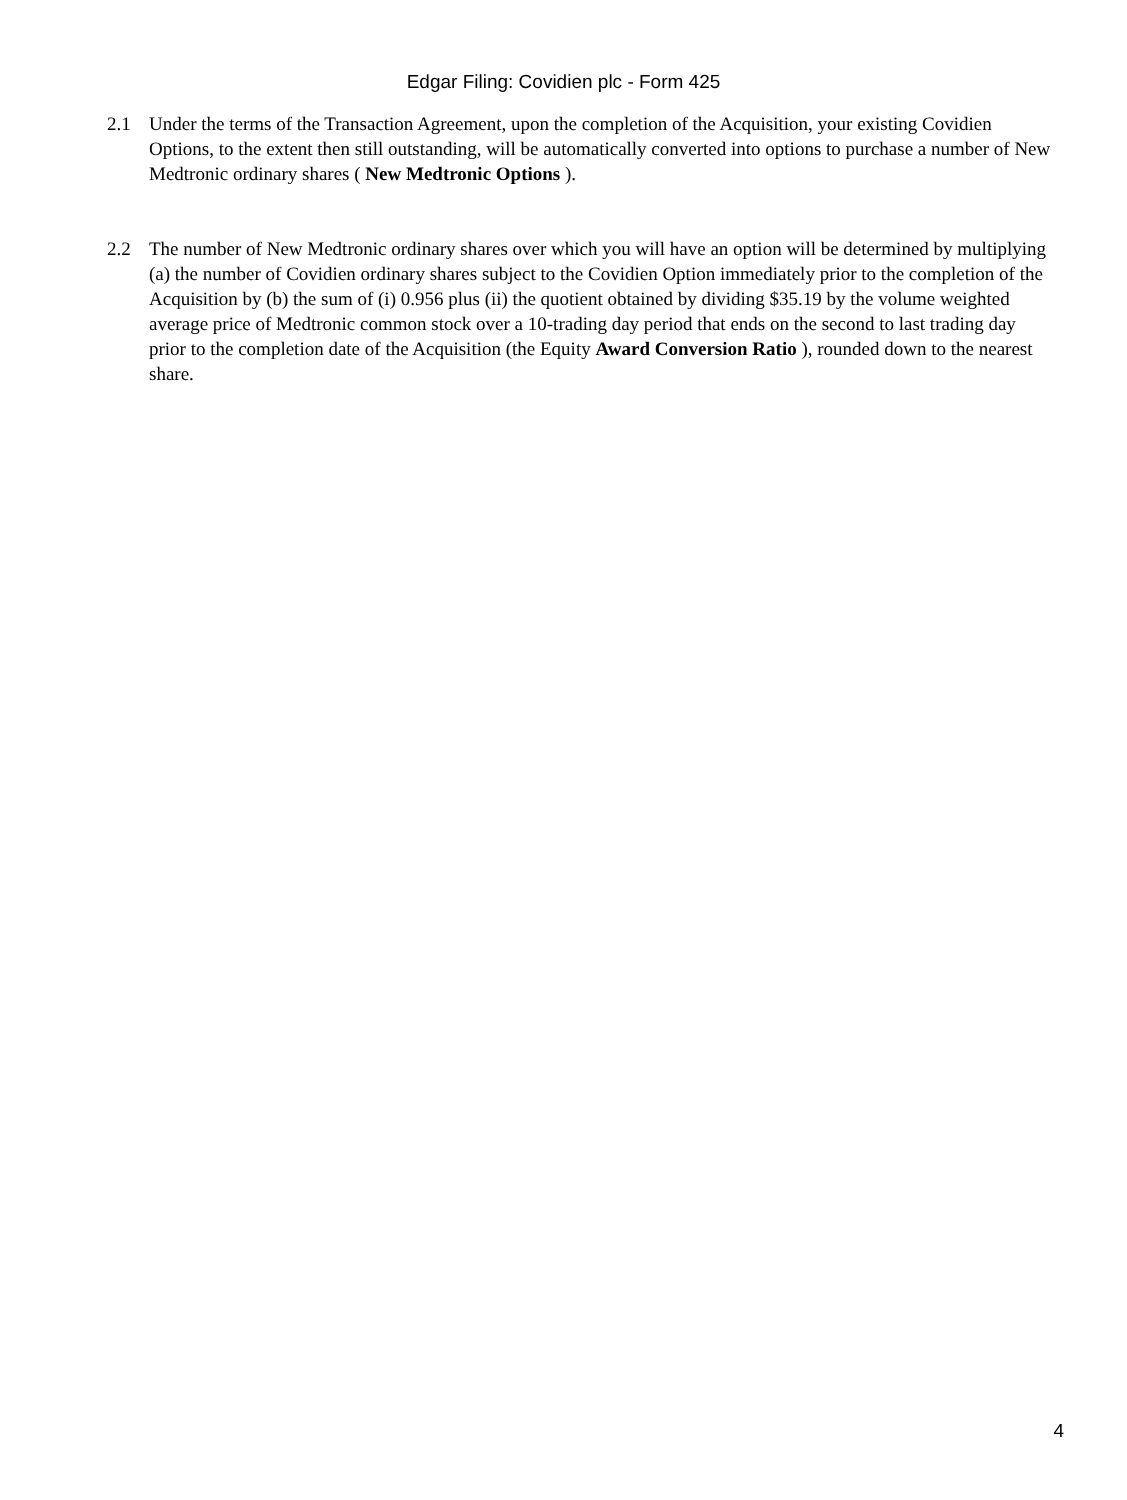Edgar Filing: Covidien plc - Form 425
2.1 Under the terms of the Transaction Agreement, upon the completion of the Acquisition, your existing Covidien Options, to the extent then still outstanding, will be automatically converted into options to purchase a number of New Medtronic ordinary shares ( New Medtronic Options ).
2.2 The number of New Medtronic ordinary shares over which you will have an option will be determined by multiplying (a) the number of Covidien ordinary shares subject to the Covidien Option immediately prior to the completion of the Acquisition by (b) the sum of (i) 0.956 plus (ii) the quotient obtained by dividing $35.19 by the volume weighted average price of Medtronic common stock over a 10-trading day period that ends on the second to last trading day prior to the completion date of the Acquisition (the Equity Award Conversion Ratio ), rounded down to the nearest share.
4